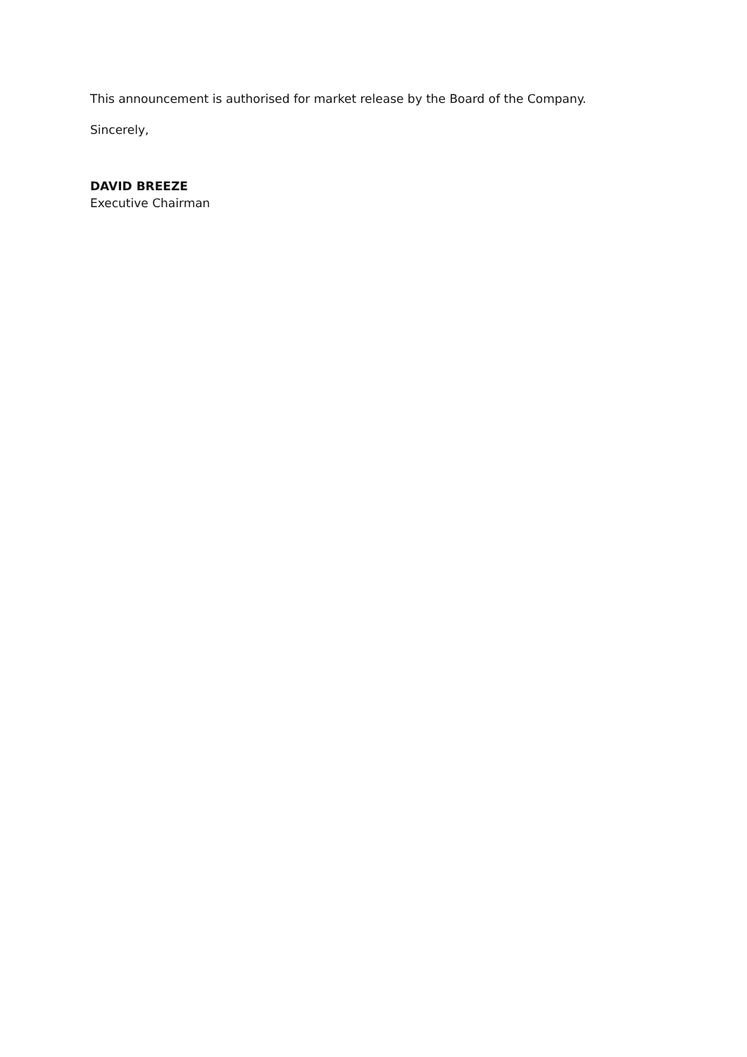This announcement is authorised for market release by the Board of the Company.
Sincerely,
DAVID BREEZE
Executive Chairman